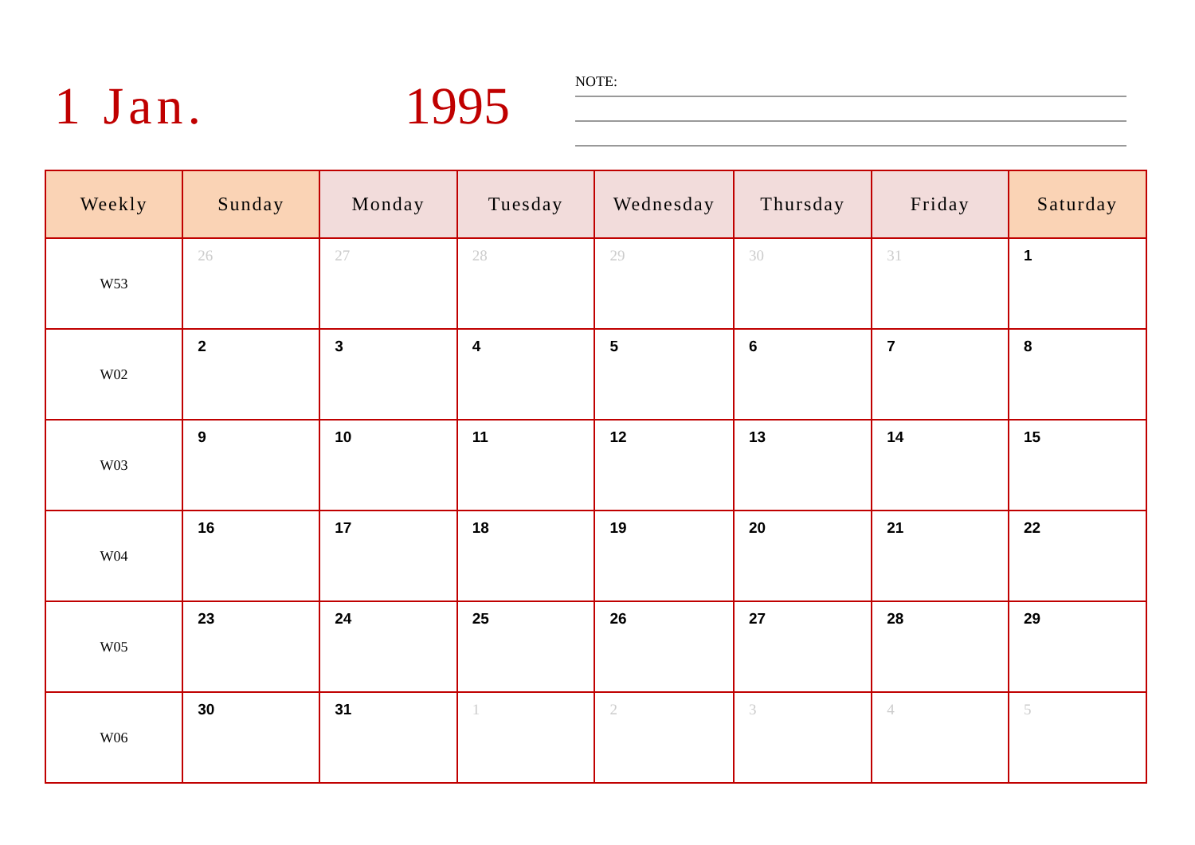1 Jan. 1995
NOTE:
| Weekly | Sunday | Monday | Tuesday | Wednesday | Thursday | Friday | Saturday |
| --- | --- | --- | --- | --- | --- | --- | --- |
| W53 | 26 | 27 | 28 | 29 | 30 | 31 | 1 |
| W02 | 2 | 3 | 4 | 5 | 6 | 7 | 8 |
| W03 | 9 | 10 | 11 | 12 | 13 | 14 | 15 |
| W04 | 16 | 17 | 18 | 19 | 20 | 21 | 22 |
| W05 | 23 | 24 | 25 | 26 | 27 | 28 | 29 |
| W06 | 30 | 31 | 1 | 2 | 3 | 4 | 5 |